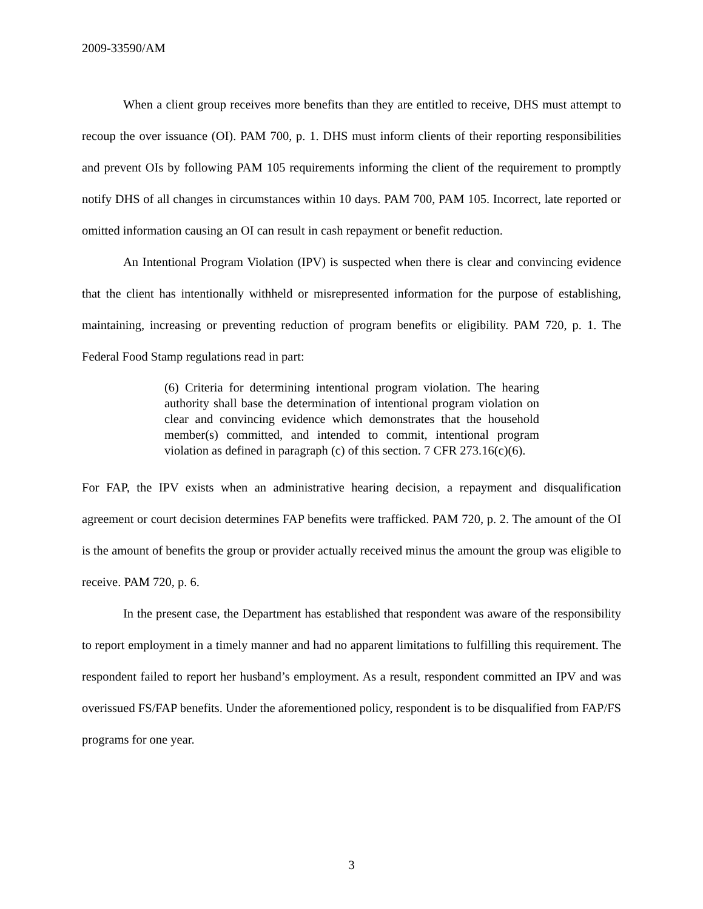2009-33590/AM
When a client group receives more benefits than they are entitled to receive, DHS must attempt to recoup the over issuance (OI). PAM 700, p. 1. DHS must inform clients of their reporting responsibilities and prevent OIs by following PAM 105 requirements informing the client of the requirement to promptly notify DHS of all changes in circumstances within 10 days. PAM 700, PAM 105. Incorrect, late reported or omitted information causing an OI can result in cash repayment or benefit reduction.
An Intentional Program Violation (IPV) is suspected when there is clear and convincing evidence that the client has intentionally withheld or misrepresented information for the purpose of establishing, maintaining, increasing or preventing reduction of program benefits or eligibility. PAM 720, p. 1. The Federal Food Stamp regulations read in part:
(6) Criteria for determining intentional program violation. The hearing authority shall base the determination of intentional program violation on clear and convincing evidence which demonstrates that the household member(s) committed, and intended to commit, intentional program violation as defined in paragraph (c) of this section. 7 CFR 273.16(c)(6).
For FAP, the IPV exists when an administrative hearing decision, a repayment and disqualification agreement or court decision determines FAP benefits were trafficked. PAM 720, p. 2. The amount of the OI is the amount of benefits the group or provider actually received minus the amount the group was eligible to receive. PAM 720, p. 6.
In the present case, the Department has established that respondent was aware of the responsibility to report employment in a timely manner and had no apparent limitations to fulfilling this requirement. The respondent failed to report her husband’s employment. As a result, respondent committed an IPV and was overissued FS/FAP benefits. Under the aforementioned policy, respondent is to be disqualified from FAP/FS programs for one year.
3